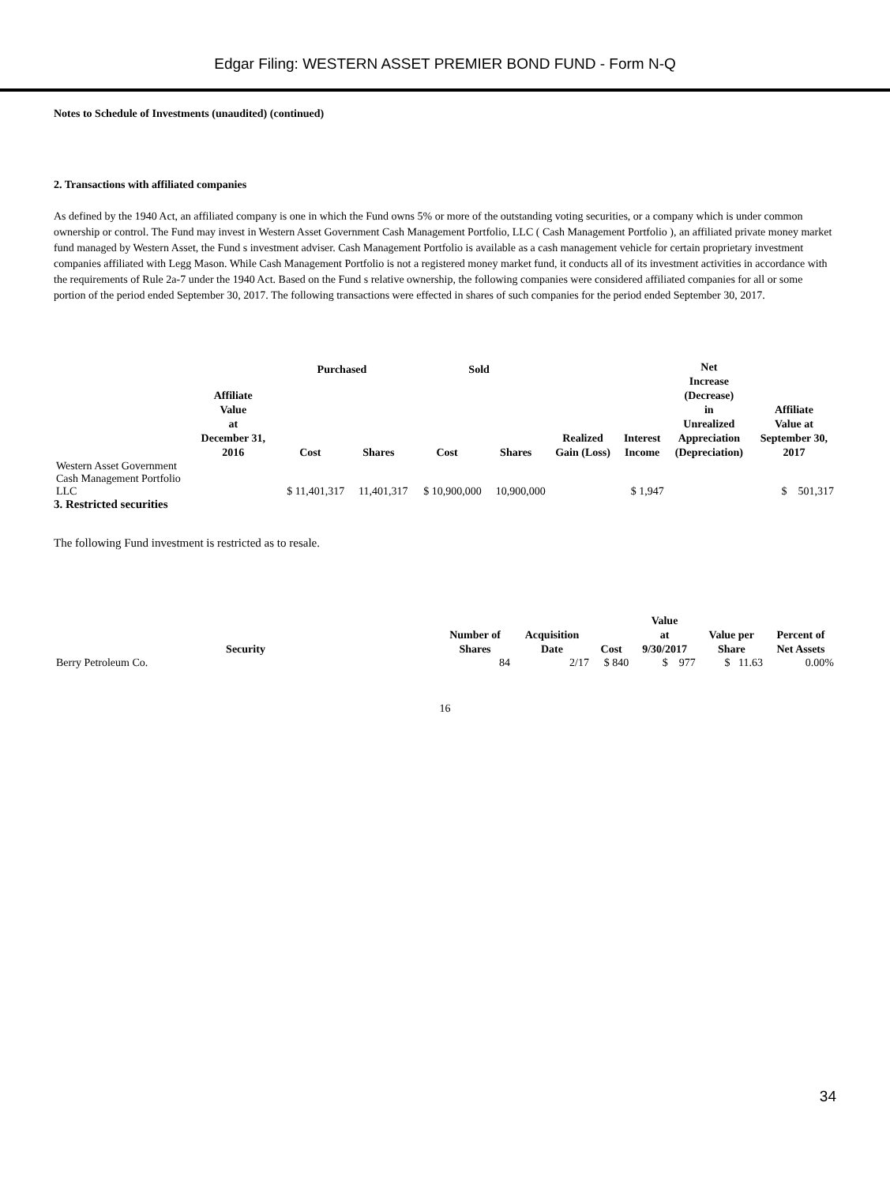Edgar Filing: WESTERN ASSET PREMIER BOND FUND - Form N-Q
Notes to Schedule of Investments (unaudited) (continued)
2. Transactions with affiliated companies
As defined by the 1940 Act, an affiliated company is one in which the Fund owns 5% or more of the outstanding voting securities, or a company which is under common ownership or control. The Fund may invest in Western Asset Government Cash Management Portfolio, LLC ( Cash Management Portfolio ), an affiliated private money market fund managed by Western Asset, the Fund s investment adviser. Cash Management Portfolio is available as a cash management vehicle for certain proprietary investment companies affiliated with Legg Mason. While Cash Management Portfolio is not a registered money market fund, it conducts all of its investment activities in accordance with the requirements of Rule 2a-7 under the 1940 Act. Based on the Fund s relative ownership, the following companies were considered affiliated companies for all or some portion of the period ended September 30, 2017. The following transactions were effected in shares of such companies for the period ended September 30, 2017.
| | | Purchased | | Sold | | | | Net Increase (Decrease) in Unrealized Appreciation (Depreciation) | |
| --- | --- | --- | --- | --- | --- | --- | --- | --- | --- |
| | Affiliate Value at December 31, 2016 | Cost | Shares | Cost | Shares | Realized Gain (Loss) | Interest Income | | Affiliate Value at September 30, 2017 |
| Western Asset Government Cash Management Portfolio LLC | | $ 11,401,317 | 11,401,317 | $ 10,900,000 | 10,900,000 | | $ 1,947 | | $ 501,317 |
3. Restricted securities
The following Fund investment is restricted as to resale.
| Security | Number of Shares | Acquisition Date | Cost | Value at 9/30/2017 | Value per Share | Percent of Net Assets |
| --- | --- | --- | --- | --- | --- | --- |
| Berry Petroleum Co. | 84 | 2/17 | $ 840 | $ 977 | $ 11.63 | 0.00% |
16
34